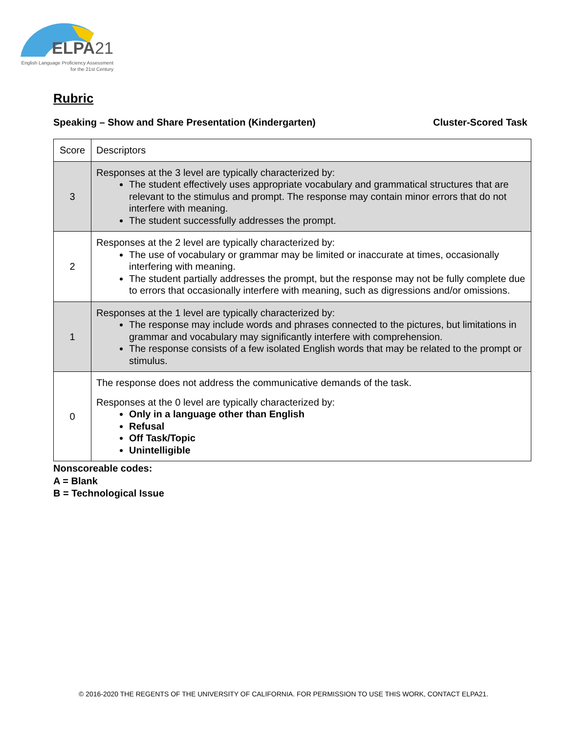ELPA21
English Language Proficiency Assessment
for the 21st Century
Rubric
Speaking – Show and Share Presentation (Kindergarten) Cluster-Scored Task
| Score | Descriptors |
| 3 | Responses at the 3 level are typically characterized by: The student effectively uses appropriate vocabulary and grammatical structures that are relevant to the stimulus and prompt. The response may contain minor errors that do not interfere with meaning. The student successfully addresses the prompt. |
| 2 | Responses at the 2 level are typically characterized by: The use of vocabulary or grammar may be limited or inaccurate at times, occasionally interfering with meaning. The student partially addresses the prompt, but the response may not be fully complete due to errors that occasionally interfere with meaning, such as digressions and/or omissions. |
| 1 | Responses at the 1 level are typically characterized by: The response may include words and phrases connected to the pictures, but limitations in grammar and vocabulary may significantly interfere with comprehension. The response consists of a few isolated English words that may be related to the prompt or stimulus. |
| 0 | The response does not address the communicative demands of the task. Responses at the 0 level are typically characterized by: Only in a language other than English Refusal Off Task/Topic Unintelligible |
Nonscoreable codes:
A = Blank
B = Technological Issue
© 2016-2020 THE REGENTS OF THE UNIVERSITY OF CALIFORNIA. FOR PERMISSION TO USE THIS WORK, CONTACT ELPA21.